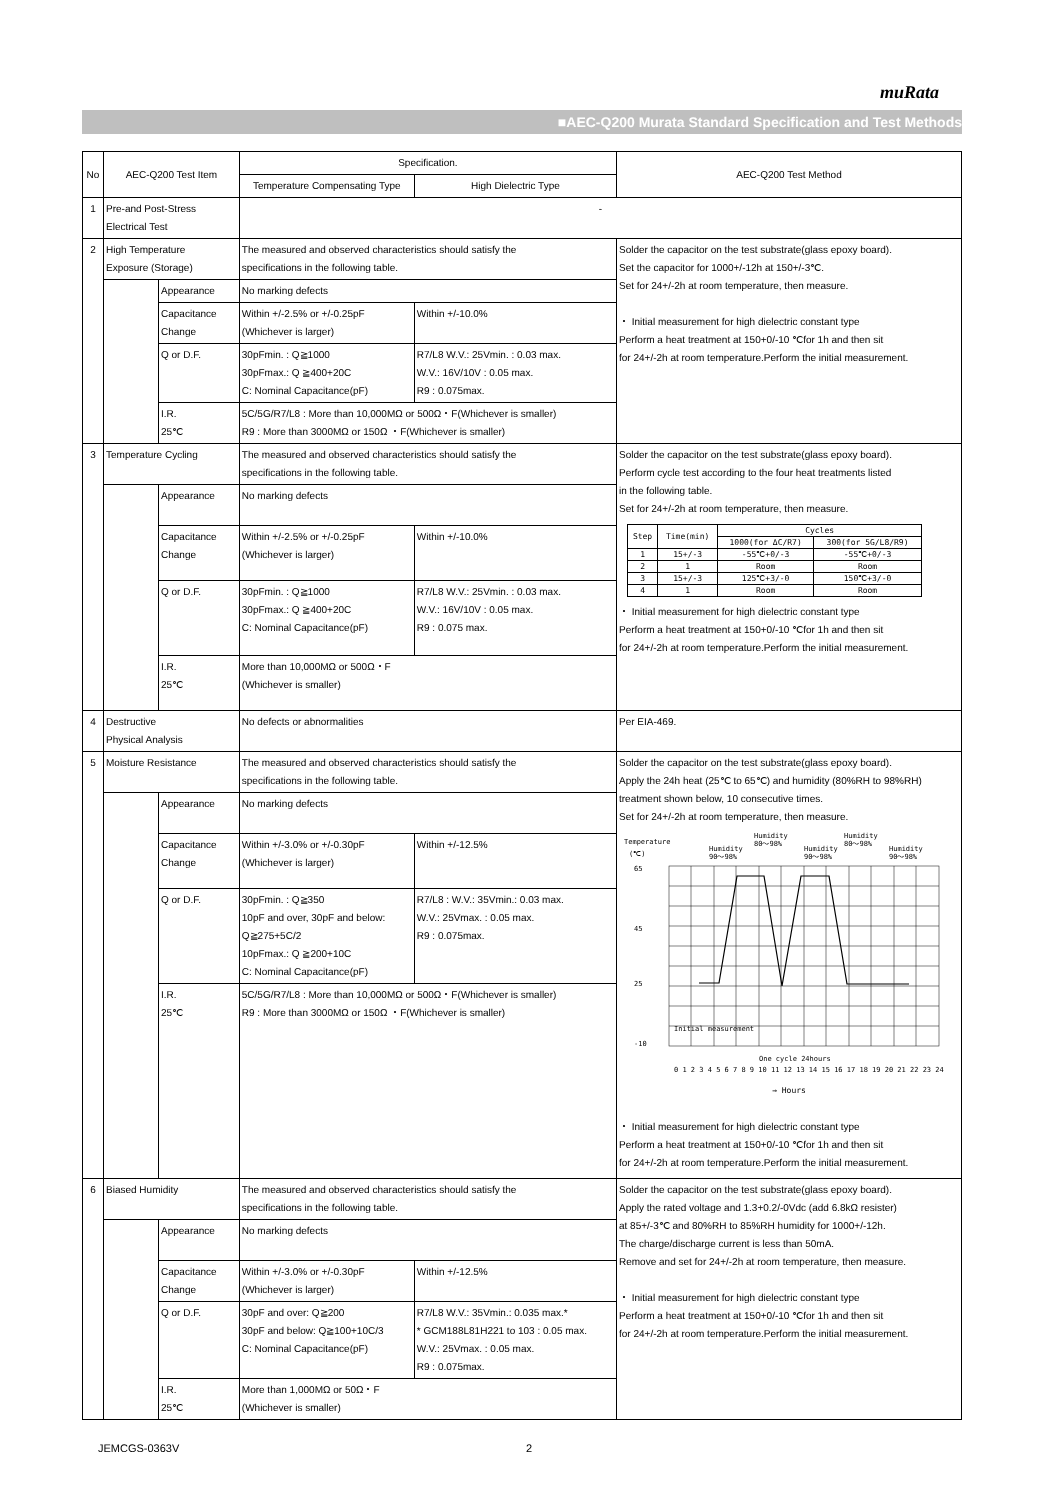muRata
■AEC-Q200 Murata Standard Specification and Test Methods
| No | AEC-Q200 Test Item | | Specification. | | AEC-Q200 Test Method |
| --- | --- | --- | --- | --- | --- |
| | | | Temperature Compensating Type | High Dielectric Type | |
| 1 | Pre-and Post-Stress Electrical Test | | - | | |
| 2 | High Temperature Exposure (Storage) | | The measured and observed characteristics should satisfy the specifications in the following table. | | Solder the capacitor on the test substrate(glass epoxy board). Set the capacitor for 1000+/-12h at 150+/-3℃. Set for 24+/-2h at room temperature, then measure. ・ Initial measurement for high dielectric constant type Perform a heat treatment at 150+0/-10 ℃for 1h and then sit for 24+/-2h at room temperature.Perform the initial measurement. |
| | | Appearance | No marking defects | | |
| | | Capacitance Change | Within +/-2.5% or +/-0.25pF (Whichever is larger) | Within +/-10.0% | |
| | | Q or D.F. | 30pFmin. : Q≧1000 30pFmax.: Q ≧400+20C C: Nominal Capacitance(pF) | R7/L8 W.V.: 25Vmin. : 0.03 max. W.V.: 16V/10V : 0.05 max. R9 : 0.075max. | |
| | | I.R. 25℃ | 5C/5G/R7/L8 : More than 10,000MΩ or 500Ω・F(Whichever is smaller) R9 : More than 3000MΩ or 150Ω ・F(Whichever is smaller) | | |
| 3 | Temperature Cycling | | The measured and observed characteristics should satisfy the specifications in the following table. | | Solder the capacitor on the test substrate(glass epoxy board). Perform cycle test according to the four heat treatments listed in the following table. Set for 24+/-2h at room temperature, then measure. / Step / Time(min) / Cycles / / / --- / --- / --- / --- / / / / 1000(for ΔC/R7) / 300(for 5G/L8/R9) / / 1 / 15+/-3 / -55℃+0/-3 / -55℃+0/-3 / / 2 / 1 / Room / Room / / 3 / 15+/-3 / 125℃+3/-0 / 150℃+3/-0 / / 4 / 1 / Room / Room / ・ Initial measurement for high dielectric constant type Perform a heat treatment at 150+0/-10 ℃for 1h and then sit for 24+/-2h at room temperature.Perform the initial measurement. |
| | | Appearance | No marking defects | | |
| | | Capacitance Change | Within +/-2.5% or +/-0.25pF (Whichever is larger) | Within +/-10.0% | |
| | | Q or D.F. | 30pFmin. : Q≧1000 30pFmax.: Q ≧400+20C C: Nominal Capacitance(pF) | R7/L8 W.V.: 25Vmin. : 0.03 max. W.V.: 16V/10V : 0.05 max. R9 : 0.075 max. | |
| | | I.R. 25℃ | More than 10,000MΩ or 500Ω・F (Whichever is smaller) | | |
| 4 | Destructive Physical Analysis | | No defects or abnormalities | | Per EIA-469. |
| 5 | Moisture Resistance | | The measured and observed characteristics should satisfy the specifications in the following table. | | Solder the capacitor on the test substrate(glass epoxy board). Apply the 24h heat (25℃ to 65℃) and humidity (80%RH to 98%RH) treatment shown below, 10 consecutive times. Set for 24+/-2h at room temperature, then measure. Temperature (℃) Humidity 90～98% Humidity 80～98% Humidity 90～98% Humidity 80～98% Humidity 90～98% 65 45 25 -10 Initial measurement One cycle 24hours 0 1 2 3 4 5 6 7 8 9 10 11 12 13 14 15 16 17 18 19 20 21 22 23 24 → Hours ・ Initial measurement for high dielectric constant type Perform a heat treatment at 150+0/-10 ℃for 1h and then sit for 24+/-2h at room temperature.Perform the initial measurement. |
| | | Appearance | No marking defects | | |
| | | Capacitance Change | Within +/-3.0% or +/-0.30pF (Whichever is larger) | Within +/-12.5% | |
| | | Q or D.F. | 30pFmin. : Q≧350 10pF and over, 30pF and below: Q≧275+5C/2 10pFmax.: Q ≧200+10C C: Nominal Capacitance(pF) | R7/L8 : W.V.: 35Vmin.: 0.03 max. W.V.: 25Vmax. : 0.05 max. R9 : 0.075max. | |
| | | I.R. 25℃ | 5C/5G/R7/L8 : More than 10,000MΩ or 500Ω・F(Whichever is smaller) R9 : More than 3000MΩ or 150Ω ・F(Whichever is smaller) | | |
| 6 | Biased Humidity | | The measured and observed characteristics should satisfy the specifications in the following table. | | Solder the capacitor on the test substrate(glass epoxy board). Apply the rated voltage and 1.3+0.2/-0Vdc (add 6.8kΩ resister) at 85+/-3℃ and 80%RH to 85%RH humidity for 1000+/-12h. The charge/discharge current is less than 50mA. Remove and set for 24+/-2h at room temperature, then measure. ・ Initial measurement for high dielectric constant type Perform a heat treatment at 150+0/-10 ℃for 1h and then sit for 24+/-2h at room temperature.Perform the initial measurement. |
| | | Appearance | No marking defects | | |
| | | Capacitance Change | Within +/-3.0% or +/-0.30pF (Whichever is larger) | Within +/-12.5% | |
| | | Q or D.F. | 30pF and over: Q≧200 30pF and below: Q≧100+10C/3 C: Nominal Capacitance(pF) | R7/L8 W.V.: 35Vmin.: 0.035 max.* * GCM188L81H221 to 103 : 0.05 max. W.V.: 25Vmax. : 0.05 max. R9 : 0.075max. | |
| | | I.R. 25℃ | More than 1,000MΩ or 50Ω・F (Whichever is smaller) | | |
JEMCGS-0363V 2